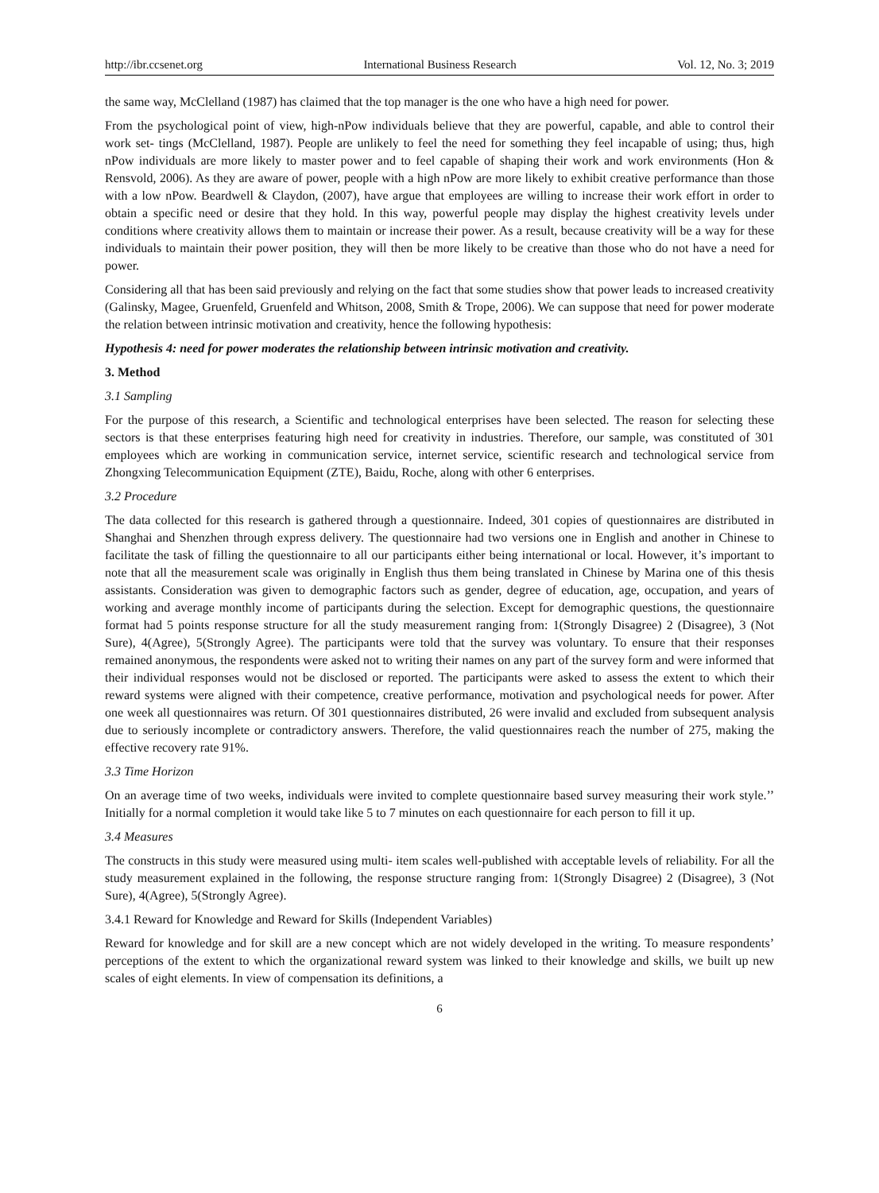http://ibr.ccsenet.org International Business Research Vol. 12, No. 3; 2019
the same way, McClelland (1987) has claimed that the top manager is the one who have a high need for power.
From the psychological point of view, high-nPow individuals believe that they are powerful, capable, and able to control their work set- tings (McClelland, 1987). People are unlikely to feel the need for something they feel incapable of using; thus, high nPow individuals are more likely to master power and to feel capable of shaping their work and work environments (Hon & Rensvold, 2006). As they are aware of power, people with a high nPow are more likely to exhibit creative performance than those with a low nPow. Beardwell & Claydon, (2007), have argue that employees are willing to increase their work effort in order to obtain a specific need or desire that they hold. In this way, powerful people may display the highest creativity levels under conditions where creativity allows them to maintain or increase their power. As a result, because creativity will be a way for these individuals to maintain their power position, they will then be more likely to be creative than those who do not have a need for power.
Considering all that has been said previously and relying on the fact that some studies show that power leads to increased creativity (Galinsky, Magee, Gruenfeld, Gruenfeld and Whitson, 2008, Smith & Trope, 2006). We can suppose that need for power moderate the relation between intrinsic motivation and creativity, hence the following hypothesis:
Hypothesis 4: need for power moderates the relationship between intrinsic motivation and creativity.
3. Method
3.1 Sampling
For the purpose of this research, a Scientific and technological enterprises have been selected. The reason for selecting these sectors is that these enterprises featuring high need for creativity in industries. Therefore, our sample, was constituted of 301 employees which are working in communication service, internet service, scientific research and technological service from Zhongxing Telecommunication Equipment (ZTE), Baidu, Roche, along with other 6 enterprises.
3.2 Procedure
The data collected for this research is gathered through a questionnaire. Indeed, 301 copies of questionnaires are distributed in Shanghai and Shenzhen through express delivery. The questionnaire had two versions one in English and another in Chinese to facilitate the task of filling the questionnaire to all our participants either being international or local. However, it’s important to note that all the measurement scale was originally in English thus them being translated in Chinese by Marina one of this thesis assistants. Consideration was given to demographic factors such as gender, degree of education, age, occupation, and years of working and average monthly income of participants during the selection. Except for demographic questions, the questionnaire format had 5 points response structure for all the study measurement ranging from: 1(Strongly Disagree) 2 (Disagree), 3 (Not Sure), 4(Agree), 5(Strongly Agree). The participants were told that the survey was voluntary. To ensure that their responses remained anonymous, the respondents were asked not to writing their names on any part of the survey form and were informed that their individual responses would not be disclosed or reported. The participants were asked to assess the extent to which their reward systems were aligned with their competence, creative performance, motivation and psychological needs for power. After one week all questionnaires was return. Of 301 questionnaires distributed, 26 were invalid and excluded from subsequent analysis due to seriously incomplete or contradictory answers. Therefore, the valid questionnaires reach the number of 275, making the effective recovery rate 91%.
3.3 Time Horizon
On an average time of two weeks, individuals were invited to complete questionnaire based survey measuring their work style.’’ Initially for a normal completion it would take like 5 to 7 minutes on each questionnaire for each person to fill it up.
3.4 Measures
The constructs in this study were measured using multi- item scales well-published with acceptable levels of reliability. For all the study measurement explained in the following, the response structure ranging from: 1(Strongly Disagree) 2 (Disagree), 3 (Not Sure), 4(Agree), 5(Strongly Agree).
3.4.1 Reward for Knowledge and Reward for Skills (Independent Variables)
Reward for knowledge and for skill are a new concept which are not widely developed in the writing. To measure respondents’ perceptions of the extent to which the organizational reward system was linked to their knowledge and skills, we built up new scales of eight elements. In view of compensation its definitions, a
6